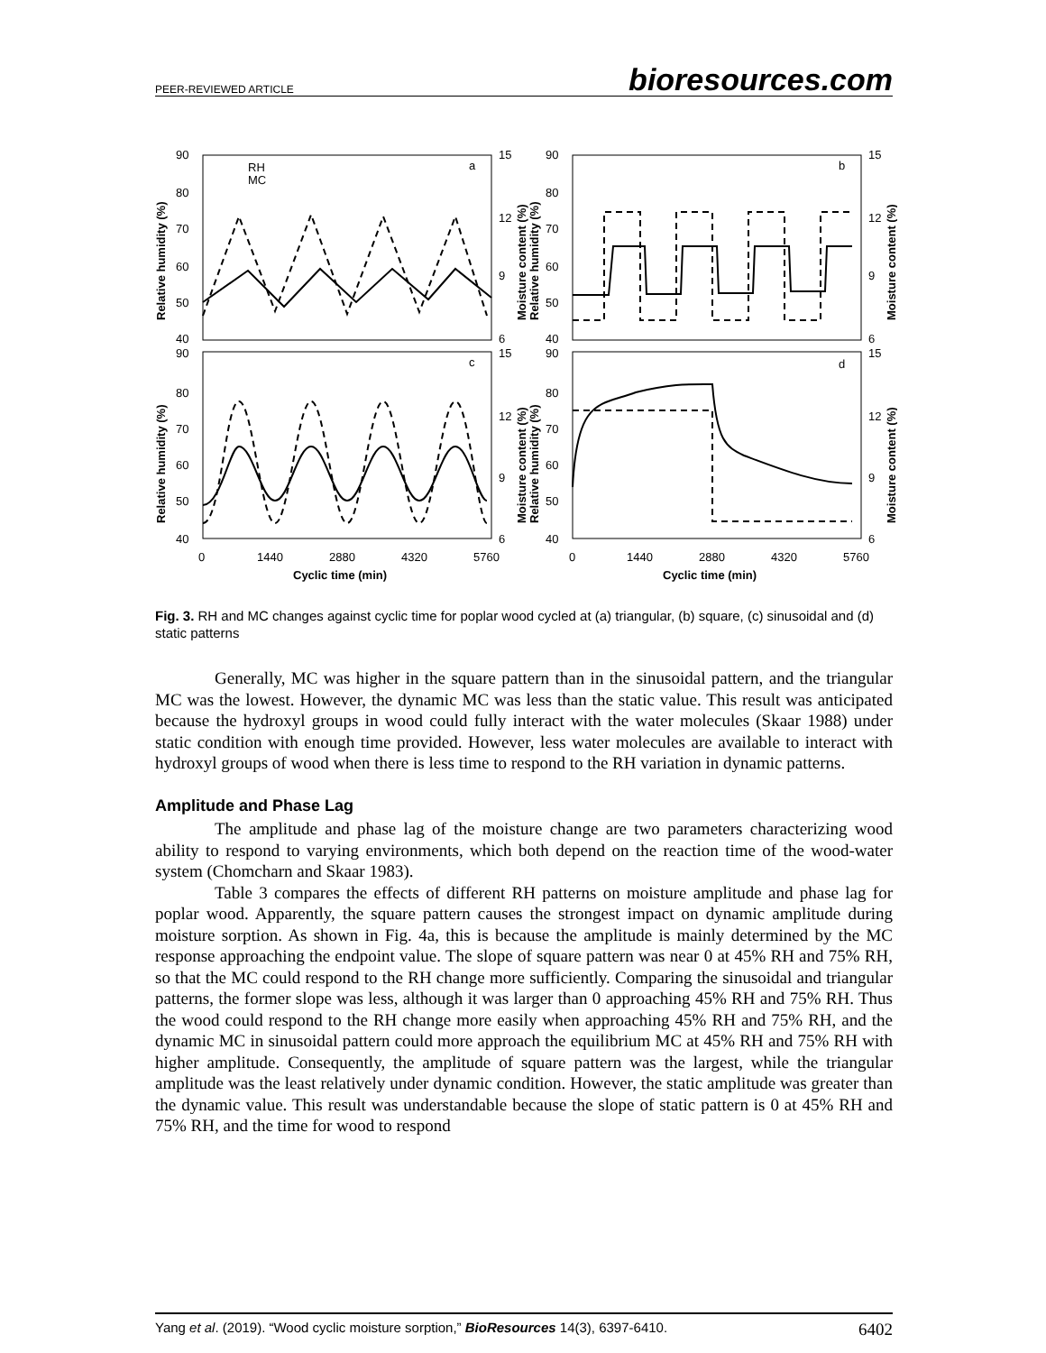PEER-REVIEWED ARTICLE bioresources.com
a
b
c
d
RH
MC
90
80
70
60
50
40
90
80
70
60
50
40
90
80
70
60
50
40
90
80
70
60
50
40
15
12
9
6
15
12
9
6
15
12
9
6
15
12
9
6
0
1440
2880
4320
5760
0
1440
2880
4320
5760
Cyclic time (min)
Cyclic time (min)
Relative humidity (%)
Relative humidity (%)
Moisture content (%)
Relative humidity (%)
Moisture content (%)
Relative humidity (%)
Moisture content (%)
Moisture content (%)
Fig. 3. RH and MC changes against cyclic time for poplar wood cycled at (a) triangular, (b) square, (c) sinusoidal and (d) static patterns
Generally, MC was higher in the square pattern than in the sinusoidal pattern, and the triangular MC was the lowest. However, the dynamic MC was less than the static value. This result was anticipated because the hydroxyl groups in wood could fully interact with the water molecules (Skaar 1988) under static condition with enough time provided. However, less water molecules are available to interact with hydroxyl groups of wood when there is less time to respond to the RH variation in dynamic patterns.
Amplitude and Phase Lag
The amplitude and phase lag of the moisture change are two parameters characterizing wood ability to respond to varying environments, which both depend on the reaction time of the wood-water system (Chomcharn and Skaar 1983).
Table 3 compares the effects of different RH patterns on moisture amplitude and phase lag for poplar wood. Apparently, the square pattern causes the strongest impact on dynamic amplitude during moisture sorption. As shown in Fig. 4a, this is because the amplitude is mainly determined by the MC response approaching the endpoint value. The slope of square pattern was near 0 at 45% RH and 75% RH, so that the MC could respond to the RH change more sufficiently. Comparing the sinusoidal and triangular patterns, the former slope was less, although it was larger than 0 approaching 45% RH and 75% RH. Thus the wood could respond to the RH change more easily when approaching 45% RH and 75% RH, and the dynamic MC in sinusoidal pattern could more approach the equilibrium MC at 45% RH and 75% RH with higher amplitude. Consequently, the amplitude of square pattern was the largest, while the triangular amplitude was the least relatively under dynamic condition. However, the static amplitude was greater than the dynamic value. This result was understandable because the slope of static pattern is 0 at 45% RH and 75% RH, and the time for wood to respond
Yang et al. (2019). “Wood cyclic moisture sorption,” BioResources 14(3), 6397-6410. 6402